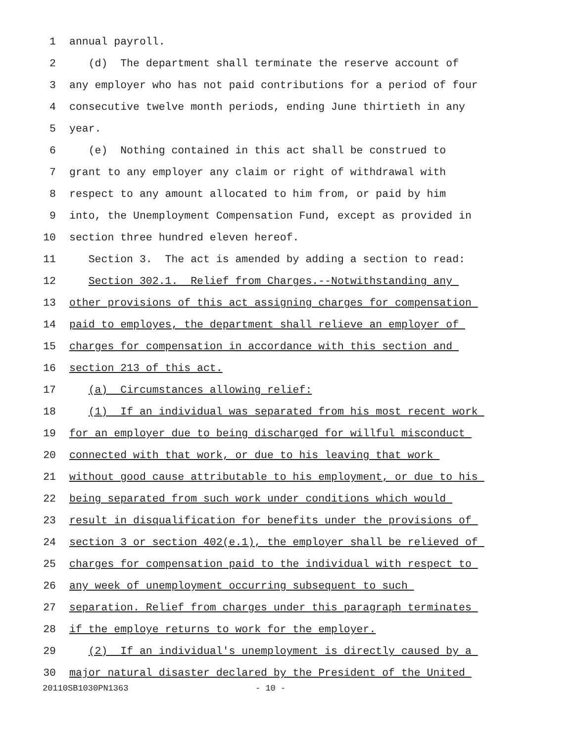1 annual payroll.
2 (d) The department shall terminate the reserve account of
3 any employer who has not paid contributions for a period of four
4 consecutive twelve month periods, ending June thirtieth in any
5 year.
6 (e) Nothing contained in this act shall be construed to
7 grant to any employer any claim or right of withdrawal with
8 respect to any amount allocated to him from, or paid by him
9 into, the Unemployment Compensation Fund, except as provided in
10 section three hundred eleven hereof.
11 Section 3. The act is amended by adding a section to read:
12 Section 302.1. Relief from Charges.--Notwithstanding any
13 other provisions of this act assigning charges for compensation
14 paid to employes, the department shall relieve an employer of
15 charges for compensation in accordance with this section and
16 section 213 of this act.
17 (a) Circumstances allowing relief:
18 (1) If an individual was separated from his most recent work
19 for an employer due to being discharged for willful misconduct
20 connected with that work, or due to his leaving that work
21 without good cause attributable to his employment, or due to his
22 being separated from such work under conditions which would
23 result in disqualification for benefits under the provisions of
24 section 3 or section 402(e.1), the employer shall be relieved of
25 charges for compensation paid to the individual with respect to
26 any week of unemployment occurring subsequent to such
27 separation. Relief from charges under this paragraph terminates
28 if the employe returns to work for the employer.
29 (2) If an individual's unemployment is directly caused by a
30 major natural disaster declared by the President of the United
20110SB1030PN1363 - 10 -